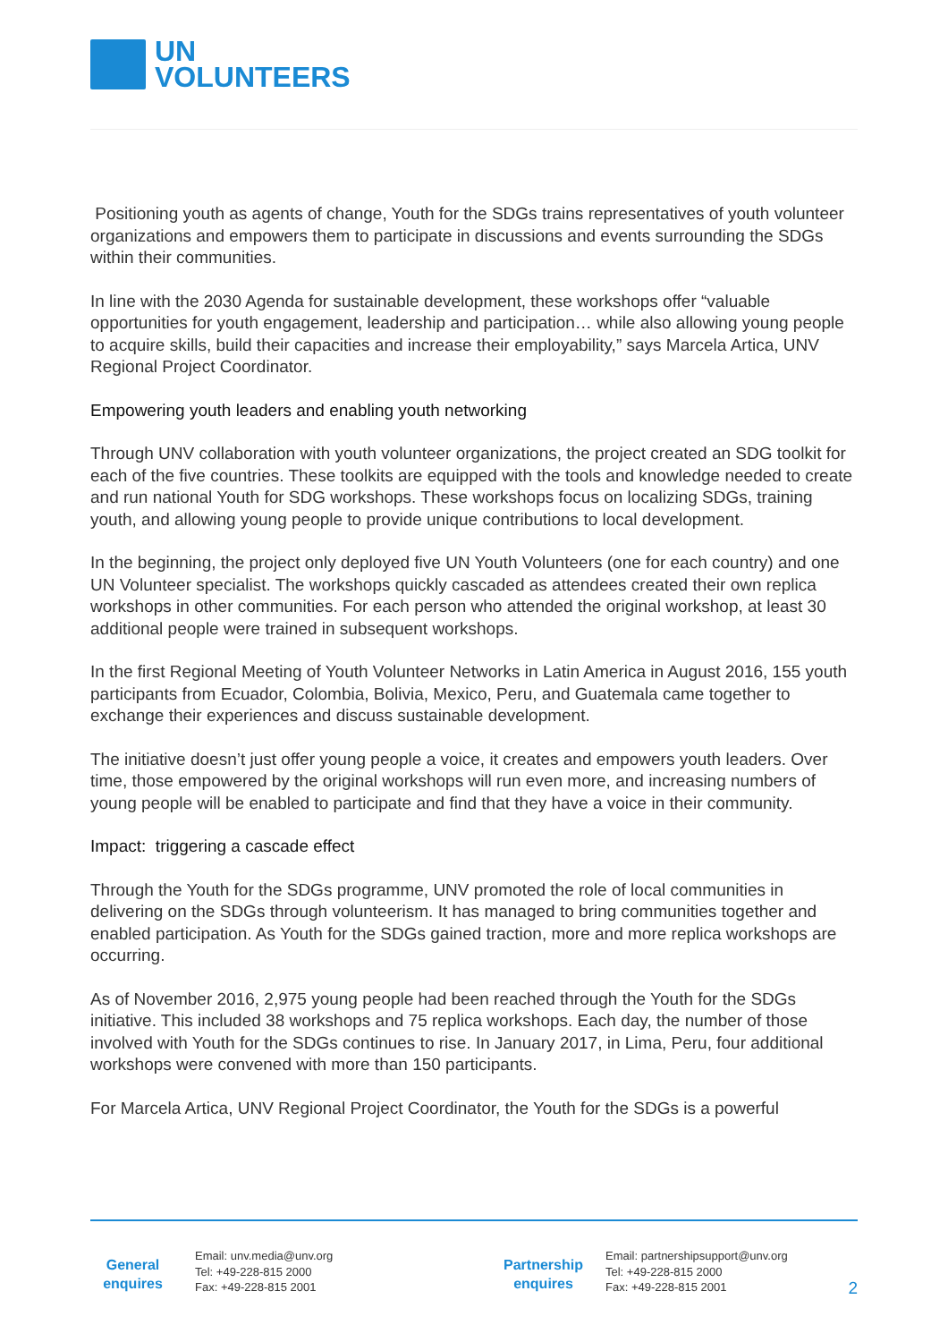UN
VOLUNTEERS
Positioning youth as agents of change, Youth for the SDGs trains representatives of youth volunteer organizations and empowers them to participate in discussions and events surrounding the SDGs within their communities.
In line with the 2030 Agenda for sustainable development, these workshops offer “valuable opportunities for youth engagement, leadership and participation… while also allowing young people to acquire skills, build their capacities and increase their employability,” says Marcela Artica, UNV Regional Project Coordinator.
Empowering youth leaders and enabling youth networking
Through UNV collaboration with youth volunteer organizations, the project created an SDG toolkit for each of the five countries. These toolkits are equipped with the tools and knowledge needed to create and run national Youth for SDG workshops. These workshops focus on localizing SDGs, training youth, and allowing young people to provide unique contributions to local development.
In the beginning, the project only deployed five UN Youth Volunteers (one for each country) and one UN Volunteer specialist. The workshops quickly cascaded as attendees created their own replica workshops in other communities. For each person who attended the original workshop, at least 30 additional people were trained in subsequent workshops.
In the first Regional Meeting of Youth Volunteer Networks in Latin America in August 2016, 155 youth participants from Ecuador, Colombia, Bolivia, Mexico, Peru, and Guatemala came together to exchange their experiences and discuss sustainable development.
The initiative doesn’t just offer young people a voice, it creates and empowers youth leaders. Over time, those empowered by the original workshops will run even more, and increasing numbers of young people will be enabled to participate and find that they have a voice in their community.
Impact: triggering a cascade effect
Through the Youth for the SDGs programme, UNV promoted the role of local communities in delivering on the SDGs through volunteerism. It has managed to bring communities together and enabled participation. As Youth for the SDGs gained traction, more and more replica workshops are occurring.
As of November 2016, 2,975 young people had been reached through the Youth for the SDGs initiative. This included 38 workshops and 75 replica workshops. Each day, the number of those involved with Youth for the SDGs continues to rise. In January 2017, in Lima, Peru, four additional workshops were convened with more than 150 participants.
For Marcela Artica, UNV Regional Project Coordinator, the Youth for the SDGs is a powerful
General
enquires
Email: unv.media@unv.org
Tel: +49-228-815 2000
Fax: +49-228-815 2001
Partnership
enquires
Email: partnershipsupport@unv.org
Tel: +49-228-815 2000
Fax: +49-228-815 2001
2